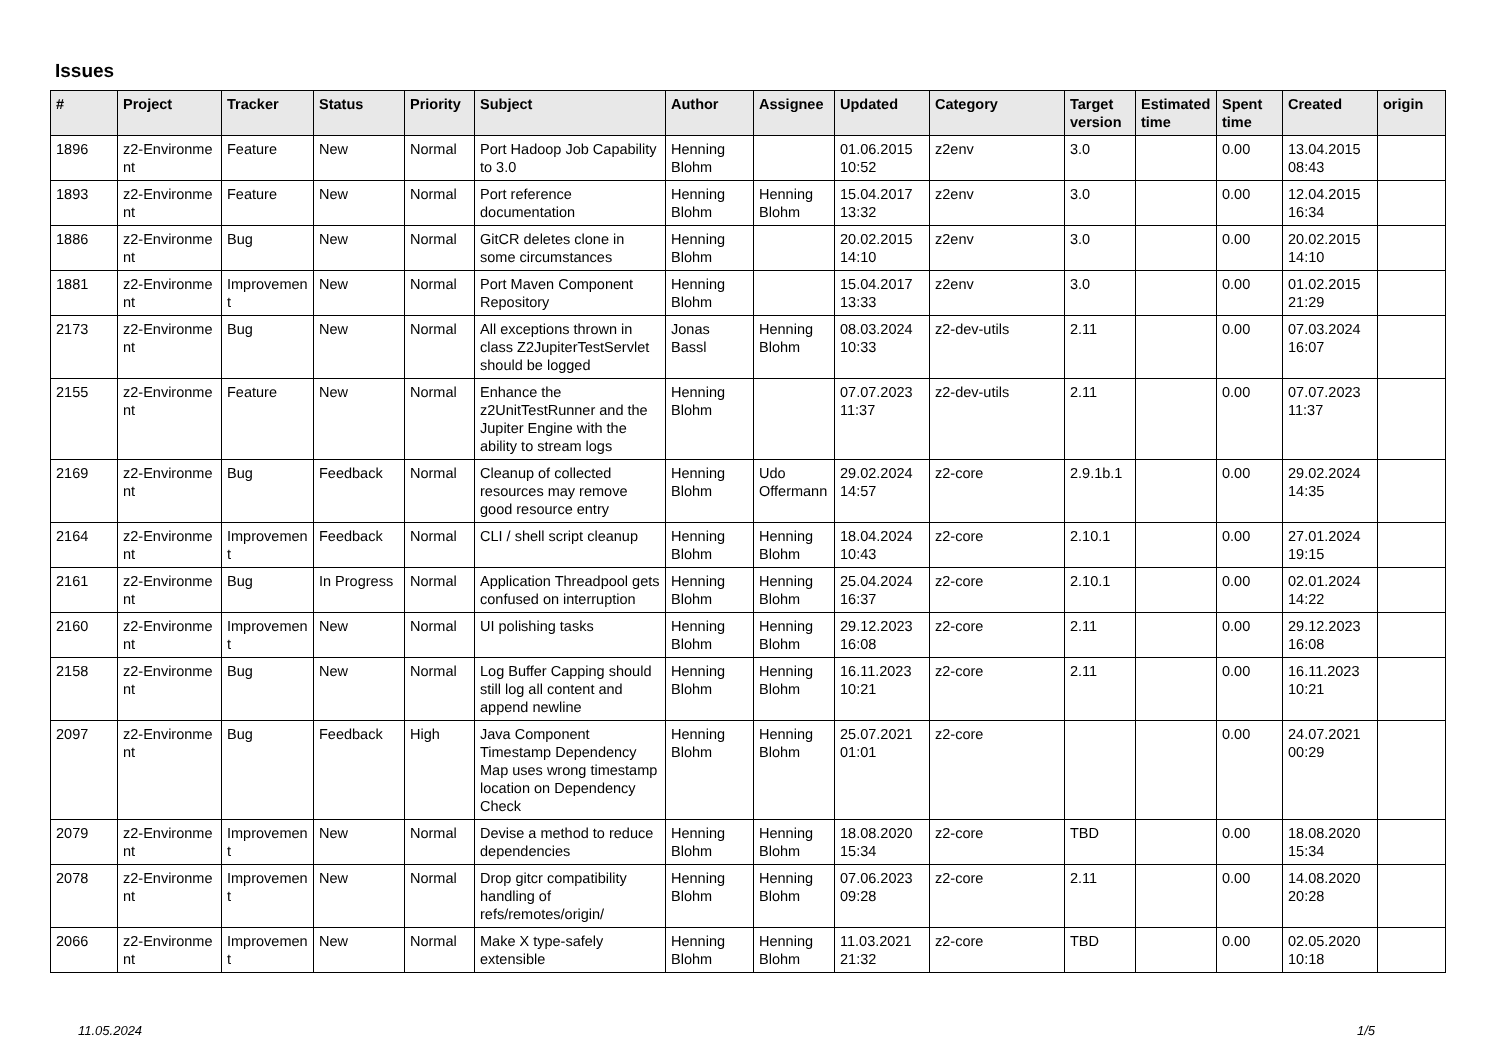Issues
| # | Project | Tracker | Status | Priority | Subject | Author | Assignee | Updated | Category | Target version | Estimated time | Spent time | Created | origin |
| --- | --- | --- | --- | --- | --- | --- | --- | --- | --- | --- | --- | --- | --- | --- |
| 1896 | z2-Environme nt | Feature | New | Normal | Port Hadoop Job Capability to 3.0 | Henning Blohm | | 01.06.2015 10:52 | z2env | 3.0 | | 0.00 | 13.04.2015 08:43 | |
| 1893 | z2-Environme nt | Feature | New | Normal | Port reference documentation | Henning Blohm | Henning Blohm | 15.04.2017 13:32 | z2env | 3.0 | | 0.00 | 12.04.2015 16:34 | |
| 1886 | z2-Environme nt | Bug | New | Normal | GitCR deletes clone in some circumstances | Henning Blohm | | 20.02.2015 14:10 | z2env | 3.0 | | 0.00 | 20.02.2015 14:10 | |
| 1881 | z2-Environme nt | Improvemen t | New | Normal | Port Maven Component Repository | Henning Blohm | | 15.04.2017 13:33 | z2env | 3.0 | | 0.00 | 01.02.2015 21:29 | |
| 2173 | z2-Environme nt | Bug | New | Normal | All exceptions thrown in class Z2JupiterTestServlet should be logged | Jonas Bassl | Henning Blohm | 08.03.2024 10:33 | z2-dev-utils | 2.11 | | 0.00 | 07.03.2024 16:07 | |
| 2155 | z2-Environme nt | Feature | New | Normal | Enhance the z2UnitTestRunner and the Jupiter Engine with the ability to stream logs | Henning Blohm | | 07.07.2023 11:37 | z2-dev-utils | 2.11 | | 0.00 | 07.07.2023 11:37 | |
| 2169 | z2-Environme nt | Bug | Feedback | Normal | Cleanup of collected resources may remove good resource entry | Henning Blohm | Udo Offermann | 29.02.2024 14:57 | z2-core | 2.9.1b.1 | | 0.00 | 29.02.2024 14:35 | |
| 2164 | z2-Environme nt | Improvemen t | Feedback | Normal | CLI / shell script cleanup | Henning Blohm | Henning Blohm | 18.04.2024 10:43 | z2-core | 2.10.1 | | 0.00 | 27.01.2024 19:15 | |
| 2161 | z2-Environme nt | Bug | In Progress | Normal | Application Threadpool gets confused on interruption | Henning Blohm | Henning Blohm | 25.04.2024 16:37 | z2-core | 2.10.1 | | 0.00 | 02.01.2024 14:22 | |
| 2160 | z2-Environme nt | Improvemen t | New | Normal | UI polishing tasks | Henning Blohm | Henning Blohm | 29.12.2023 16:08 | z2-core | 2.11 | | 0.00 | 29.12.2023 16:08 | |
| 2158 | z2-Environme nt | Bug | New | Normal | Log Buffer Capping should still log all content and append newline | Henning Blohm | Henning Blohm | 16.11.2023 10:21 | z2-core | 2.11 | | 0.00 | 16.11.2023 10:21 | |
| 2097 | z2-Environme nt | Bug | Feedback | High | Java Component Timestamp Dependency Map uses wrong timestamp location on Dependency Check | Henning Blohm | Henning Blohm | 25.07.2021 01:01 | z2-core | | | 0.00 | 24.07.2021 00:29 | |
| 2079 | z2-Environme nt | Improvemen t | New | Normal | Devise a method to reduce dependencies | Henning Blohm | Henning Blohm | 18.08.2020 15:34 | z2-core | TBD | | 0.00 | 18.08.2020 15:34 | |
| 2078 | z2-Environme nt | Improvemen t | New | Normal | Drop gitcr compatibility handling of refs/remotes/origin/ | Henning Blohm | Henning Blohm | 07.06.2023 09:28 | z2-core | 2.11 | | 0.00 | 14.08.2020 20:28 | |
| 2066 | z2-Environme nt | Improvemen t | New | Normal | Make X type-safely extensible | Henning Blohm | Henning Blohm | 11.03.2021 21:32 | z2-core | TBD | | 0.00 | 02.05.2020 10:18 | |
11.05.2024 1/5